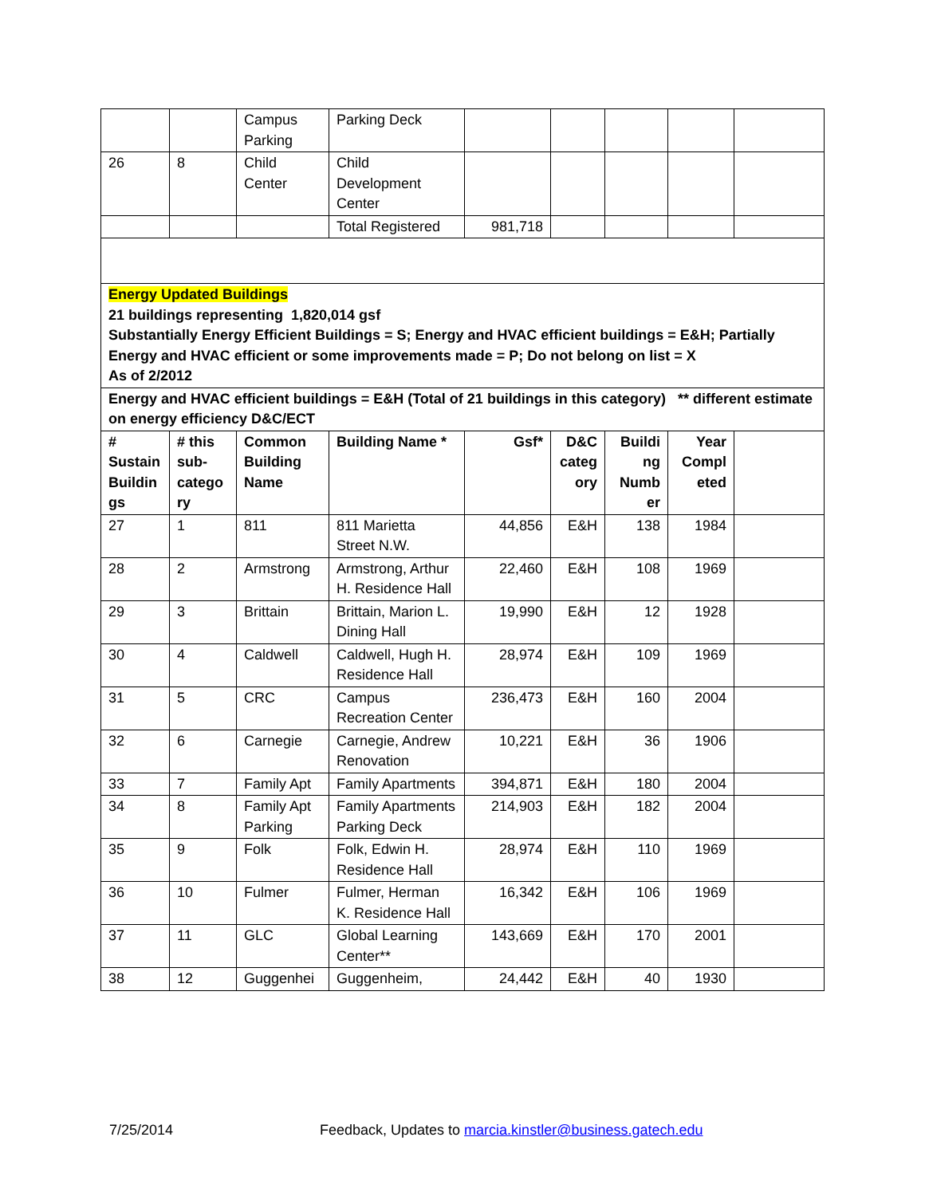| | | Campus Parking | Parking Deck | | | | | |
| 26 | 8 | Child Center | Child Development Center | | | | | |
| | | | Total Registered | 981,718 | | | | |
| Energy Updated Buildings 21 buildings representing 1,820,014 gsf Substantially Energy Efficient Buildings = S; Energy and HVAC efficient buildings = E&H; Partially Energy and HVAC efficient or some improvements made = P; Do not belong on list = X As of 2/2012 | | | | | | | | |
| Energy and HVAC efficient buildings = E&H (Total of 21 buildings in this category) ** different estimate on energy efficiency D&C/ECT | | | | | | | | |
| # Sustain Buildin gs | # this sub-catego ry | Common Building Name | Building Name * | Gsf* | D&C categ ory | Buildi ng Numb er | Year Compl eted | |
| 27 | 1 | 811 | 811 Marietta Street N.W. | 44,856 | E&H | 138 | 1984 | |
| 28 | 2 | Armstrong | Armstrong, Arthur H. Residence Hall | 22,460 | E&H | 108 | 1969 | |
| 29 | 3 | Brittain | Brittain, Marion L. Dining Hall | 19,990 | E&H | 12 | 1928 | |
| 30 | 4 | Caldwell | Caldwell, Hugh H. Residence Hall | 28,974 | E&H | 109 | 1969 | |
| 31 | 5 | CRC | Campus Recreation Center | 236,473 | E&H | 160 | 2004 | |
| 32 | 6 | Carnegie | Carnegie, Andrew Renovation | 10,221 | E&H | 36 | 1906 | |
| 33 | 7 | Family Apt | Family Apartments | 394,871 | E&H | 180 | 2004 | |
| 34 | 8 | Family Apt Parking | Family Apartments Parking Deck | 214,903 | E&H | 182 | 2004 | |
| 35 | 9 | Folk | Folk, Edwin H. Residence Hall | 28,974 | E&H | 110 | 1969 | |
| 36 | 10 | Fulmer | Fulmer, Herman K. Residence Hall | 16,342 | E&H | 106 | 1969 | |
| 37 | 11 | GLC | Global Learning Center** | 143,669 | E&H | 170 | 2001 | |
| 38 | 12 | Guggenhei | Guggenheim, | 24,442 | E&H | 40 | 1930 | |
7/25/2014 Feedback, Updates to marcia.kinstler@business.gatech.edu